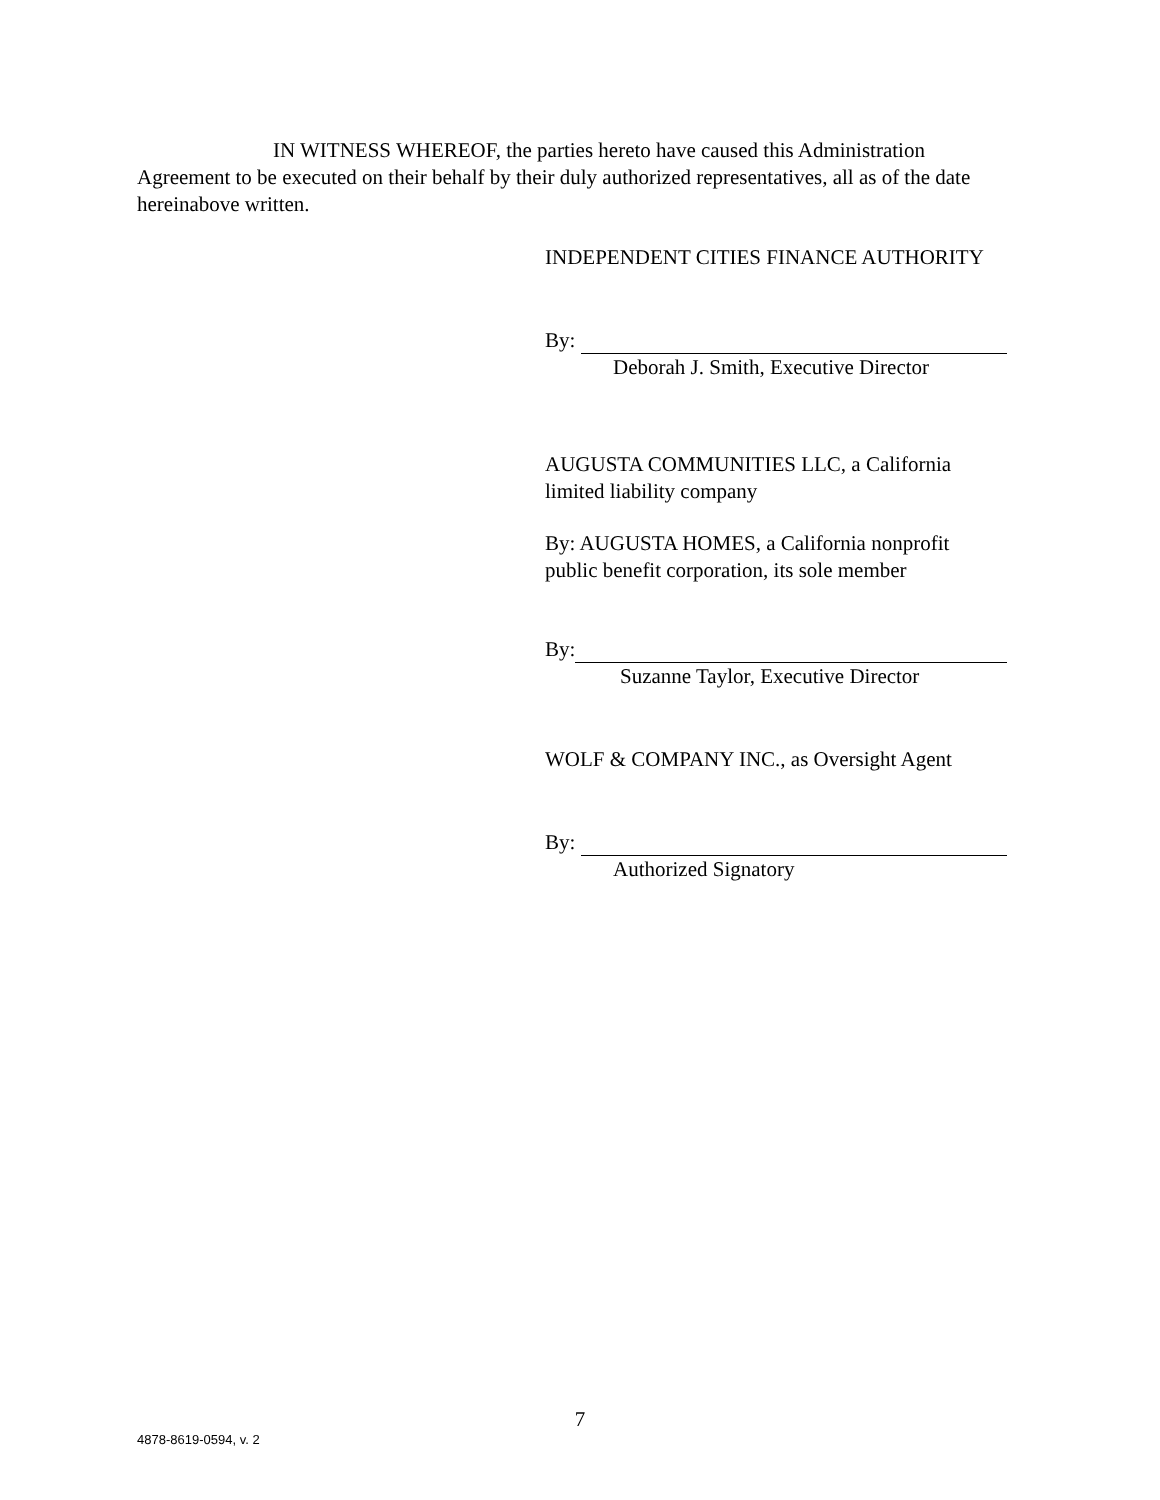IN WITNESS WHEREOF, the parties hereto have caused this Administration Agreement to be executed on their behalf by their duly authorized representatives, all as of the date hereinabove written.
INDEPENDENT CITIES FINANCE AUTHORITY
By:
Deborah J. Smith, Executive Director
AUGUSTA COMMUNITIES LLC, a California
limited liability company
By: AUGUSTA HOMES, a California nonprofit
public benefit corporation, its sole member
By:
Suzanne Taylor, Executive Director
WOLF & COMPANY INC., as Oversight Agent
By:
Authorized Signatory
7
4878-8619-0594, v. 2